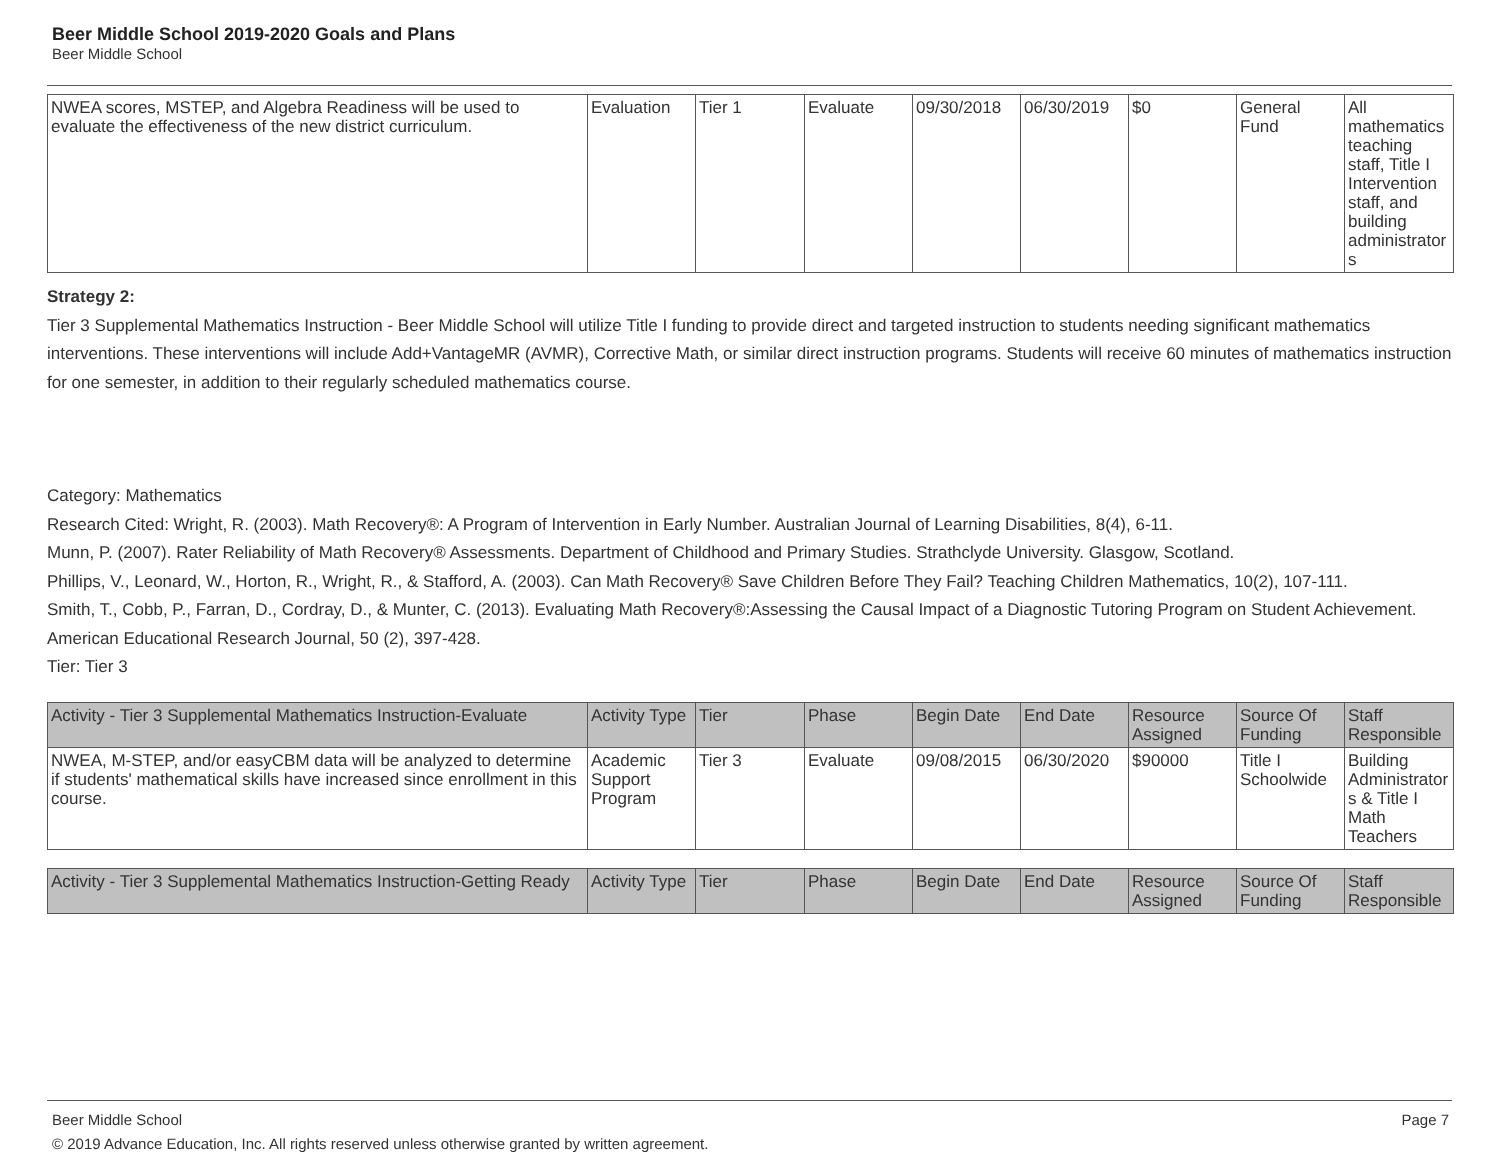Beer Middle School 2019-2020 Goals and Plans
Beer Middle School
| NWEA scores, MSTEP, and Algebra Readiness will be used to evaluate the effectiveness of the new district curriculum. | Evaluation | Tier 1 | Evaluate | 09/30/2018 | 06/30/2019 | $0 | General Fund | All mathematics teaching staff, Title I Intervention staff, and building administrators |
Strategy 2:
Tier 3 Supplemental Mathematics Instruction - Beer Middle School will utilize Title I funding to provide direct and targeted instruction to students needing significant mathematics interventions. These interventions will include Add+VantageMR (AVMR), Corrective Math, or similar direct instruction programs. Students will receive 60 minutes of mathematics instruction for one semester, in addition to their regularly scheduled mathematics course.
Category: Mathematics
Research Cited: Wright, R. (2003). Math Recovery®: A Program of Intervention in Early Number. Australian Journal of Learning Disabilities, 8(4), 6-11.
Munn, P. (2007). Rater Reliability of Math Recovery® Assessments. Department of Childhood and Primary Studies. Strathclyde University. Glasgow, Scotland.
Phillips, V., Leonard, W., Horton, R., Wright, R., & Stafford, A. (2003). Can Math Recovery® Save Children Before They Fail? Teaching Children Mathematics, 10(2), 107-111.
Smith, T., Cobb, P., Farran, D., Cordray, D., & Munter, C. (2013). Evaluating Math Recovery®:Assessing the Causal Impact of a Diagnostic Tutoring Program on Student Achievement.
American Educational Research Journal, 50 (2), 397-428.
Tier: Tier 3
| Activity - Tier 3 Supplemental Mathematics Instruction-Evaluate | Activity Type | Tier | Phase | Begin Date | End Date | Resource Assigned | Source Of Funding | Staff Responsible |
| --- | --- | --- | --- | --- | --- | --- | --- | --- |
| NWEA, M-STEP, and/or easyCBM data will be analyzed to determine if students' mathematical skills have increased since enrollment in this course. | Academic Support Program | Tier 3 | Evaluate | 09/08/2015 | 06/30/2020 | $90000 | Title I Schoolwide | Building Administrators & Title I Math Teachers |
| Activity - Tier 3 Supplemental Mathematics Instruction-Getting Ready | Activity Type | Tier | Phase | Begin Date | End Date | Resource Assigned | Source Of Funding | Staff Responsible |
| --- | --- | --- | --- | --- | --- | --- | --- | --- |
Beer Middle School Page 7
© 2019 Advance Education, Inc. All rights reserved unless otherwise granted by written agreement.